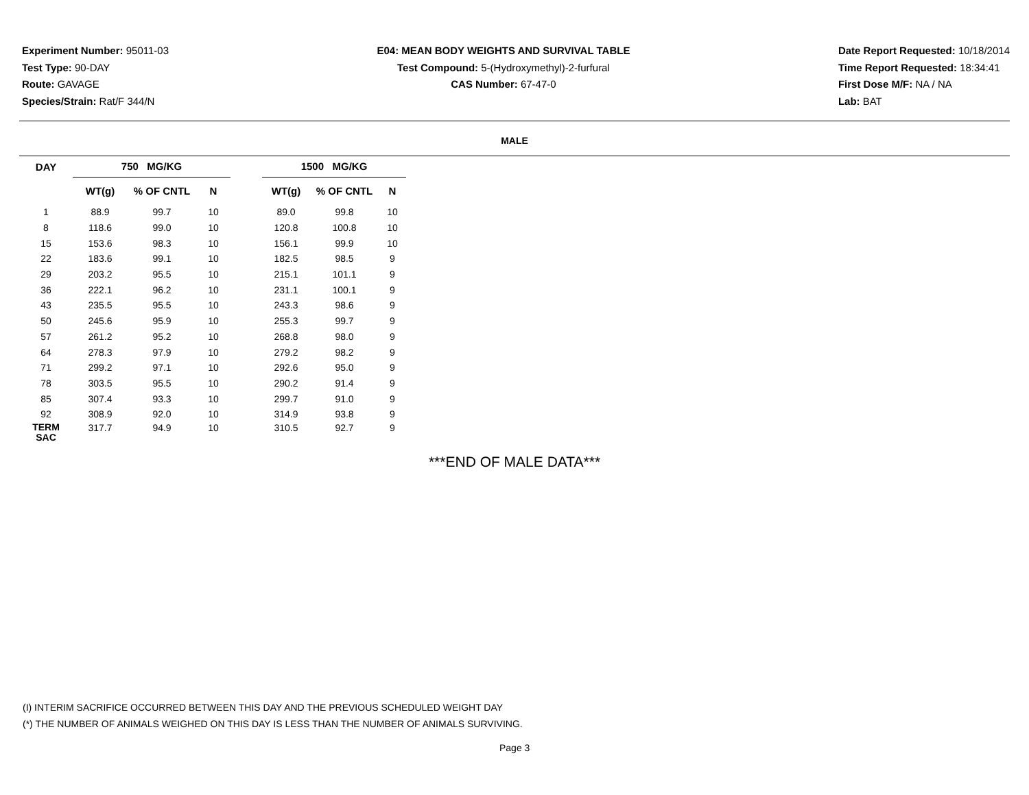Experiment Number: 95011-03
Test Type: 90-DAY
Route: GAVAGE
Species/Strain: Rat/F 344/N
E04: MEAN BODY WEIGHTS AND SURVIVAL TABLE
Test Compound: 5-(Hydroxymethyl)-2-furfural
CAS Number: 67-47-0
Date Report Requested: 10/18/2014
Time Report Requested: 18:34:41
First Dose M/F: NA / NA
Lab: BAT
MALE
| DAY | 750 MG/KG | | | | 1500 MG/KG | | |
| --- | --- | --- | --- | --- | --- | --- | --- |
| | WT(g) | % OF CNTL | N | | WT(g) | % OF CNTL | N |
| 1 | 88.9 | 99.7 | 10 | | 89.0 | 99.8 | 10 |
| 8 | 118.6 | 99.0 | 10 | | 120.8 | 100.8 | 10 |
| 15 | 153.6 | 98.3 | 10 | | 156.1 | 99.9 | 10 |
| 22 | 183.6 | 99.1 | 10 | | 182.5 | 98.5 | 9 |
| 29 | 203.2 | 95.5 | 10 | | 215.1 | 101.1 | 9 |
| 36 | 222.1 | 96.2 | 10 | | 231.1 | 100.1 | 9 |
| 43 | 235.5 | 95.5 | 10 | | 243.3 | 98.6 | 9 |
| 50 | 245.6 | 95.9 | 10 | | 255.3 | 99.7 | 9 |
| 57 | 261.2 | 95.2 | 10 | | 268.8 | 98.0 | 9 |
| 64 | 278.3 | 97.9 | 10 | | 279.2 | 98.2 | 9 |
| 71 | 299.2 | 97.1 | 10 | | 292.6 | 95.0 | 9 |
| 78 | 303.5 | 95.5 | 10 | | 290.2 | 91.4 | 9 |
| 85 | 307.4 | 93.3 | 10 | | 299.7 | 91.0 | 9 |
| 92 | 308.9 | 92.0 | 10 | | 314.9 | 93.8 | 9 |
| TERM SAC | 317.7 | 94.9 | 10 | | 310.5 | 92.7 | 9 |
***END OF MALE DATA***
(I) INTERIM SACRIFICE OCCURRED BETWEEN THIS DAY AND THE PREVIOUS SCHEDULED WEIGHT DAY
(*) THE NUMBER OF ANIMALS WEIGHED ON THIS DAY IS LESS THAN THE NUMBER OF ANIMALS SURVIVING.
Page 3